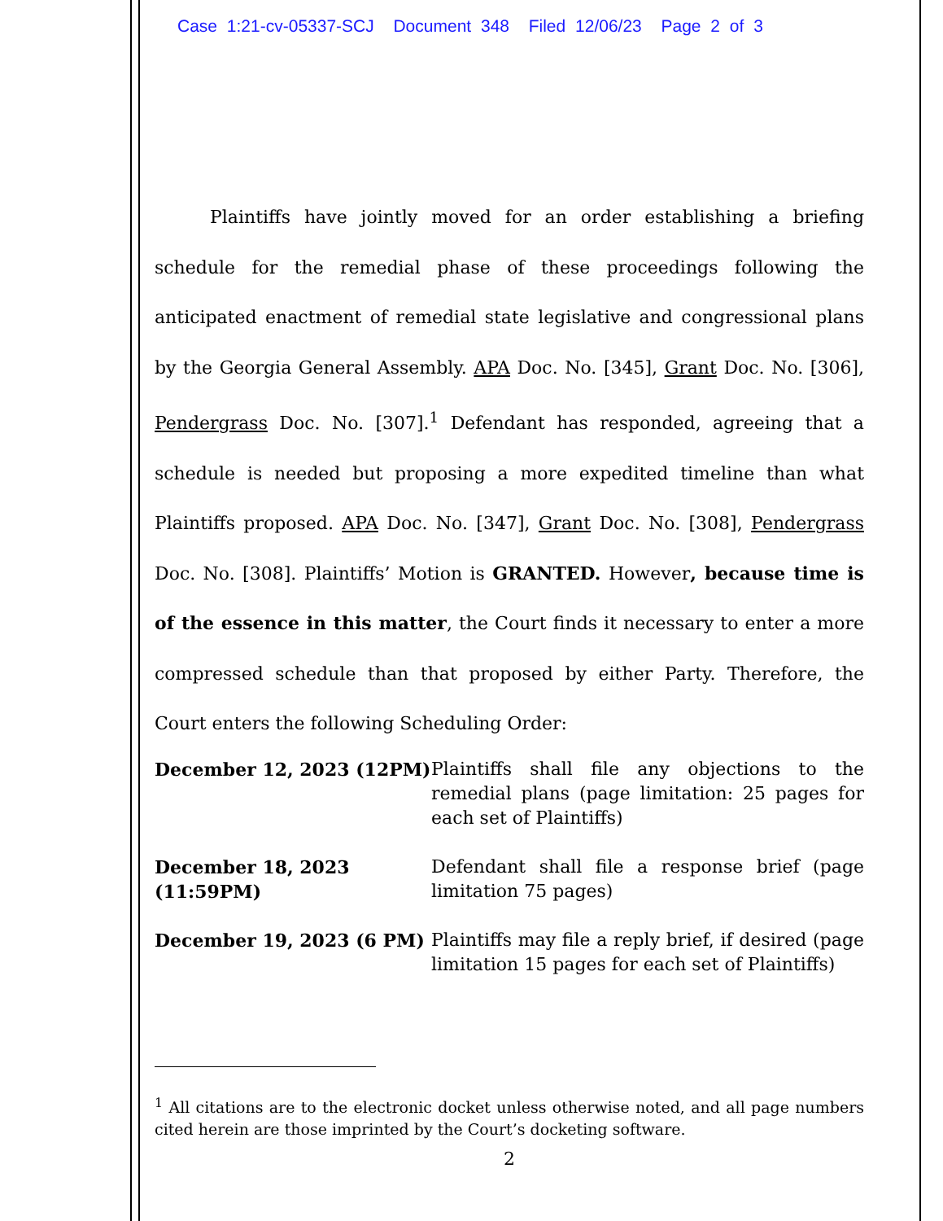Case 1:21-cv-05337-SCJ Document 348 Filed 12/06/23 Page 2 of 3
Plaintiffs have jointly moved for an order establishing a briefing schedule for the remedial phase of these proceedings following the anticipated enactment of remedial state legislative and congressional plans by the Georgia General Assembly. APA Doc. No. [345], Grant Doc. No. [306], Pendergrass Doc. No. [307].<sup>1</sup> Defendant has responded, agreeing that a schedule is needed but proposing a more expedited timeline than what Plaintiffs proposed. APA Doc. No. [347], Grant Doc. No. [308], Pendergrass Doc. No. [308]. Plaintiffs’ Motion is GRANTED. However, because time is of the essence in this matter, the Court finds it necessary to enter a more compressed schedule than that proposed by either Party. Therefore, the Court enters the following Scheduling Order:
| December 12, 2023 (12PM) | Plaintiffs shall file any objections to the remedial plans (page limitation: 25 pages for each set of Plaintiffs) |
| December 18, 2023 (11:59PM) | Defendant shall file a response brief (page limitation 75 pages) |
| December 19, 2023 (6 PM) | Plaintiffs may file a reply brief, if desired (page limitation 15 pages for each set of Plaintiffs) |
<sup>1</sup> All citations are to the electronic docket unless otherwise noted, and all page numbers cited herein are those imprinted by the Court’s docketing software.
2